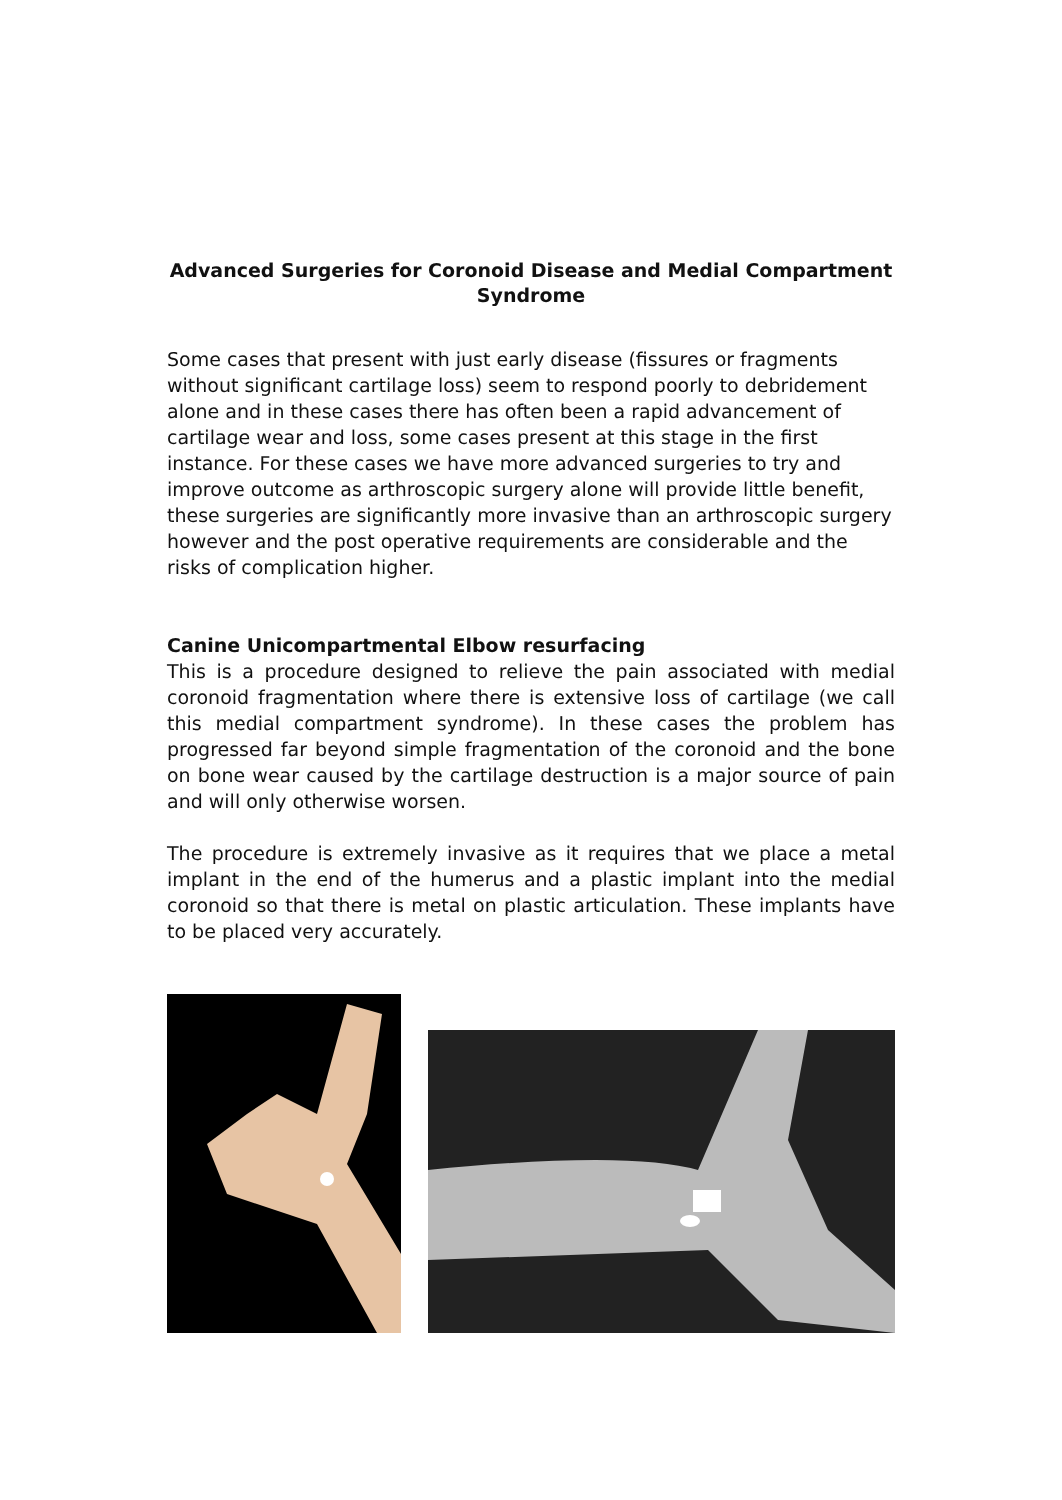Advanced Surgeries for Coronoid Disease and Medial Compartment Syndrome
Some cases that present with just early disease (fissures or fragments without significant cartilage loss) seem to respond poorly to debridement alone and in these cases there has often been a rapid advancement of cartilage wear and loss, some cases present at this stage in the first instance. For these cases we have more advanced surgeries to try and improve outcome as arthroscopic surgery alone will provide little benefit, these surgeries are significantly more invasive than an arthroscopic surgery however and the post operative requirements are considerable and the risks of complication higher.
Canine Unicompartmental Elbow resurfacing
This is a procedure designed to relieve the pain associated with medial coronoid fragmentation where there is extensive loss of cartilage (we call this medial compartment syndrome). In these cases the problem has progressed far beyond simple fragmentation of the coronoid and the bone on bone wear caused by the cartilage destruction is a major source of pain and will only otherwise worsen.
The procedure is extremely invasive as it requires that we place a metal implant in the end of the humerus and a plastic implant into the medial coronoid so that there is metal on plastic articulation. These implants have to be placed very accurately.